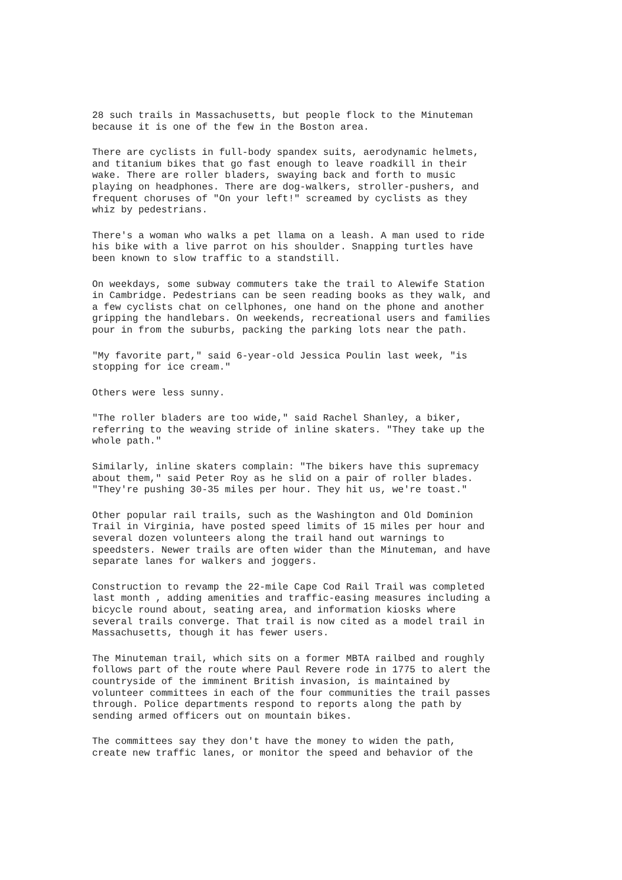28 such trails in Massachusetts, but people flock to the Minuteman because it is one of the few in the Boston area.
There are cyclists in full-body spandex suits, aerodynamic helmets, and titanium bikes that go fast enough to leave roadkill in their wake. There are roller bladers, swaying back and forth to music playing on headphones. There are dog-walkers, stroller-pushers, and frequent choruses of "On your left!" screamed by cyclists as they whiz by pedestrians.
There's a woman who walks a pet llama on a leash. A man used to ride his bike with a live parrot on his shoulder. Snapping turtles have been known to slow traffic to a standstill.
On weekdays, some subway commuters take the trail to Alewife Station in Cambridge. Pedestrians can be seen reading books as they walk, and a few cyclists chat on cellphones, one hand on the phone and another gripping the handlebars. On weekends, recreational users and families pour in from the suburbs, packing the parking lots near the path.
"My favorite part," said 6-year-old Jessica Poulin last week, "is stopping for ice cream."
Others were less sunny.
"The roller bladers are too wide," said Rachel Shanley, a biker, referring to the weaving stride of inline skaters. "They take up the whole path."
Similarly, inline skaters complain: "The bikers have this supremacy about them," said Peter Roy as he slid on a pair of roller blades. "They're pushing 30-35 miles per hour. They hit us, we're toast."
Other popular rail trails, such as the Washington and Old Dominion Trail in Virginia, have posted speed limits of 15 miles per hour and several dozen volunteers along the trail hand out warnings to speedsters. Newer trails are often wider than the Minuteman, and have separate lanes for walkers and joggers.
Construction to revamp the 22-mile Cape Cod Rail Trail was completed last month , adding amenities and traffic-easing measures including a bicycle round about, seating area, and information kiosks where several trails converge. That trail is now cited as a model trail in Massachusetts, though it has fewer users.
The Minuteman trail, which sits on a former MBTA railbed and roughly follows part of the route where Paul Revere rode in 1775 to alert the countryside of the imminent British invasion, is maintained by volunteer committees in each of the four communities the trail passes through. Police departments respond to reports along the path by sending armed officers out on mountain bikes.
The committees say they don't have the money to widen the path, create new traffic lanes, or monitor the speed and behavior of the